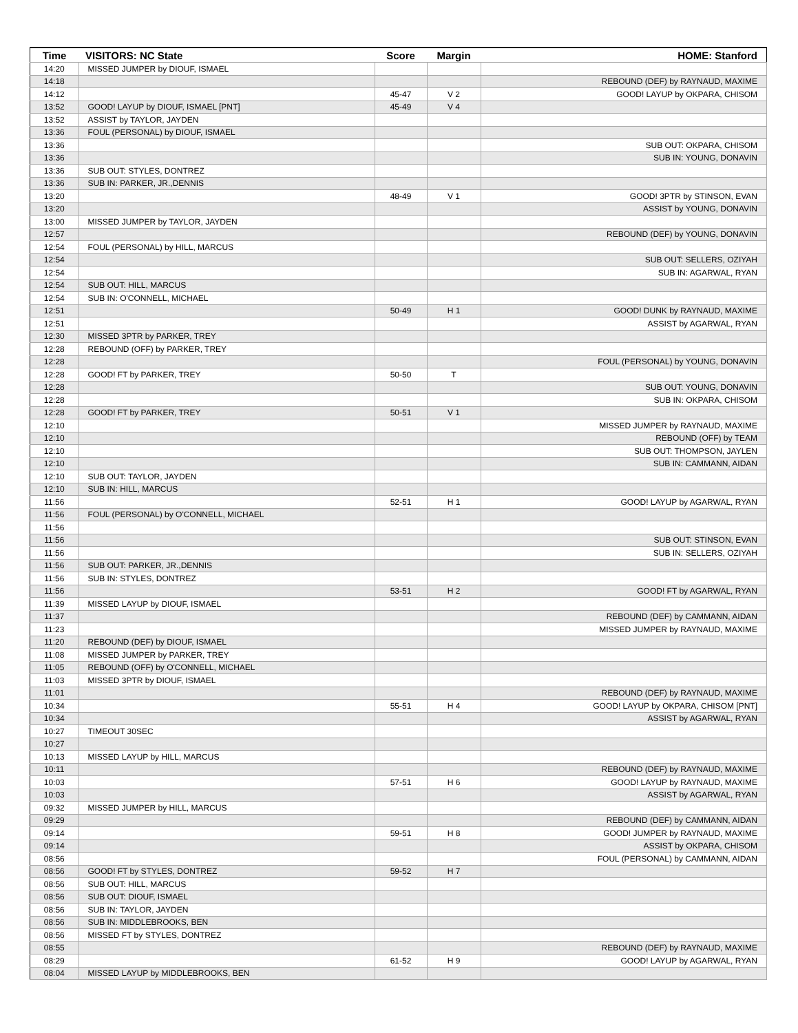| Time | VISITORS: NC State | Score | Margin | HOME: Stanford |
| --- | --- | --- | --- | --- |
| 14:20 | MISSED JUMPER by DIOUF, ISMAEL | | | |
| 14:18 | | | | REBOUND (DEF) by RAYNAUD, MAXIME |
| 14:12 | | 45-47 | V 2 | GOOD! LAYUP by OKPARA, CHISOM |
| 13:52 | GOOD! LAYUP by DIOUF, ISMAEL [PNT] | 45-49 | V 4 | |
| 13:52 | ASSIST by TAYLOR, JAYDEN | | | |
| 13:36 | FOUL (PERSONAL) by DIOUF, ISMAEL | | | |
| 13:36 | | | | SUB OUT: OKPARA, CHISOM |
| 13:36 | | | | SUB IN: YOUNG, DONAVIN |
| 13:36 | SUB OUT: STYLES, DONTREZ | | | |
| 13:36 | SUB IN: PARKER, JR.,DENNIS | | | |
| 13:20 | | 48-49 | V 1 | GOOD! 3PTR by STINSON, EVAN |
| 13:20 | | | | ASSIST by YOUNG, DONAVIN |
| 13:00 | MISSED JUMPER by TAYLOR, JAYDEN | | | |
| 12:57 | | | | REBOUND (DEF) by YOUNG, DONAVIN |
| 12:54 | FOUL (PERSONAL) by HILL, MARCUS | | | |
| 12:54 | | | | SUB OUT: SELLERS, OZIYAH |
| 12:54 | | | | SUB IN: AGARWAL, RYAN |
| 12:54 | SUB OUT: HILL, MARCUS | | | |
| 12:54 | SUB IN: O'CONNELL, MICHAEL | | | |
| 12:51 | | 50-49 | H 1 | GOOD! DUNK by RAYNAUD, MAXIME |
| 12:51 | | | | ASSIST by AGARWAL, RYAN |
| 12:30 | MISSED 3PTR by PARKER, TREY | | | |
| 12:28 | REBOUND (OFF) by PARKER, TREY | | | |
| 12:28 | | | | FOUL (PERSONAL) by YOUNG, DONAVIN |
| 12:28 | GOOD! FT by PARKER, TREY | 50-50 | T | |
| 12:28 | | | | SUB OUT: YOUNG, DONAVIN |
| 12:28 | | | | SUB IN: OKPARA, CHISOM |
| 12:28 | GOOD! FT by PARKER, TREY | 50-51 | V 1 | |
| 12:10 | | | | MISSED JUMPER by RAYNAUD, MAXIME |
| 12:10 | | | | REBOUND (OFF) by TEAM |
| 12:10 | | | | SUB OUT: THOMPSON, JAYLEN |
| 12:10 | | | | SUB IN: CAMMANN, AIDAN |
| 12:10 | SUB OUT: TAYLOR, JAYDEN | | | |
| 12:10 | SUB IN: HILL, MARCUS | | | |
| 11:56 | | 52-51 | H 1 | GOOD! LAYUP by AGARWAL, RYAN |
| 11:56 | FOUL (PERSONAL) by O'CONNELL, MICHAEL | | | |
| 11:56 | | | | |
| 11:56 | | | | SUB OUT: STINSON, EVAN |
| 11:56 | | | | SUB IN: SELLERS, OZIYAH |
| 11:56 | SUB OUT: PARKER, JR.,DENNIS | | | |
| 11:56 | SUB IN: STYLES, DONTREZ | | | |
| 11:56 | | 53-51 | H 2 | GOOD! FT by AGARWAL, RYAN |
| 11:39 | MISSED LAYUP by DIOUF, ISMAEL | | | |
| 11:37 | | | | REBOUND (DEF) by CAMMANN, AIDAN |
| 11:23 | | | | MISSED JUMPER by RAYNAUD, MAXIME |
| 11:20 | REBOUND (DEF) by DIOUF, ISMAEL | | | |
| 11:08 | MISSED JUMPER by PARKER, TREY | | | |
| 11:05 | REBOUND (OFF) by O'CONNELL, MICHAEL | | | |
| 11:03 | MISSED 3PTR by DIOUF, ISMAEL | | | |
| 11:01 | | | | REBOUND (DEF) by RAYNAUD, MAXIME |
| 10:34 | | 55-51 | H 4 | GOOD! LAYUP by OKPARA, CHISOM [PNT] |
| 10:34 | | | | ASSIST by AGARWAL, RYAN |
| 10:27 | TIMEOUT 30SEC | | | |
| 10:27 | | | | |
| 10:13 | MISSED LAYUP by HILL, MARCUS | | | |
| 10:11 | | | | REBOUND (DEF) by RAYNAUD, MAXIME |
| 10:03 | | 57-51 | H 6 | GOOD! LAYUP by RAYNAUD, MAXIME |
| 10:03 | | | | ASSIST by AGARWAL, RYAN |
| 09:32 | MISSED JUMPER by HILL, MARCUS | | | |
| 09:29 | | | | REBOUND (DEF) by CAMMANN, AIDAN |
| 09:14 | | 59-51 | H 8 | GOOD! JUMPER by RAYNAUD, MAXIME |
| 09:14 | | | | ASSIST by OKPARA, CHISOM |
| 08:56 | | | | FOUL (PERSONAL) by CAMMANN, AIDAN |
| 08:56 | GOOD! FT by STYLES, DONTREZ | 59-52 | H 7 | |
| 08:56 | SUB OUT: HILL, MARCUS | | | |
| 08:56 | SUB OUT: DIOUF, ISMAEL | | | |
| 08:56 | SUB IN: TAYLOR, JAYDEN | | | |
| 08:56 | SUB IN: MIDDLEBROOKS, BEN | | | |
| 08:56 | MISSED FT by STYLES, DONTREZ | | | |
| 08:55 | | | | REBOUND (DEF) by RAYNAUD, MAXIME |
| 08:29 | | 61-52 | H 9 | GOOD! LAYUP by AGARWAL, RYAN |
| 08:04 | MISSED LAYUP by MIDDLEBROOKS, BEN | | | |